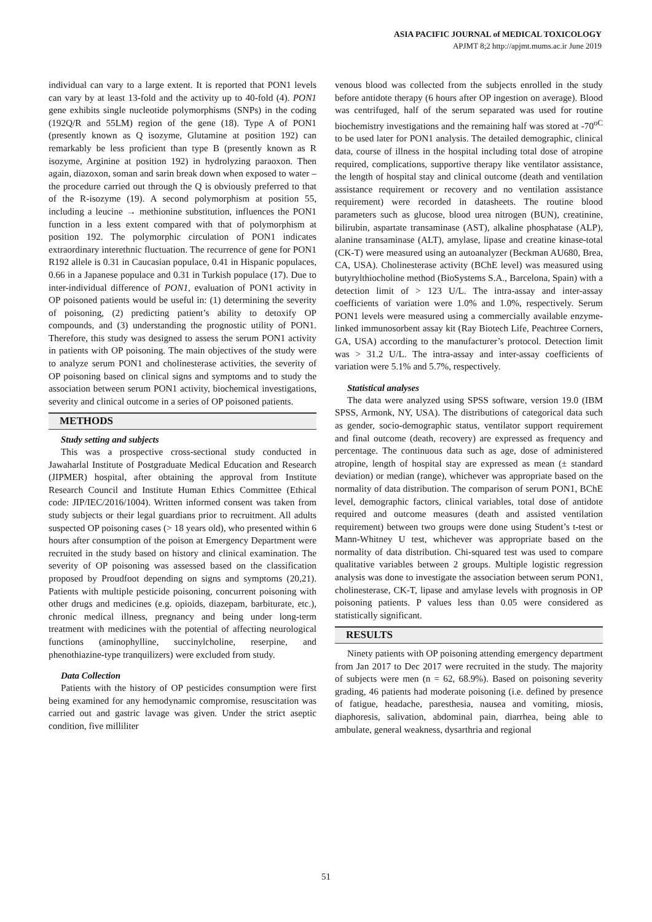ASIA PACIFIC JOURNAL of MEDICAL TOXICOLOGY
APJMT 8;2 http://apjmt.mums.ac.ir June 2019
individual can vary to a large extent. It is reported that PON1 levels can vary by at least 13-fold and the activity up to 40-fold (4). PON1 gene exhibits single nucleotide polymorphisms (SNPs) in the coding (192Q/R and 55LM) region of the gene (18). Type A of PON1 (presently known as Q isozyme, Glutamine at position 192) can remarkably be less proficient than type B (presently known as R isozyme, Arginine at position 192) in hydrolyzing paraoxon. Then again, diazoxon, soman and sarin break down when exposed to water – the procedure carried out through the Q is obviously preferred to that of the R-isozyme (19). A second polymorphism at position 55, including a leucine → methionine substitution, influences the PON1 function in a less extent compared with that of polymorphism at position 192. The polymorphic circulation of PON1 indicates extraordinary interethnic fluctuation. The recurrence of gene for PON1 R192 allele is 0.31 in Caucasian populace, 0.41 in Hispanic populaces, 0.66 in a Japanese populace and 0.31 in Turkish populace (17). Due to inter-individual difference of PON1, evaluation of PON1 activity in OP poisoned patients would be useful in: (1) determining the severity of poisoning, (2) predicting patient’s ability to detoxify OP compounds, and (3) understanding the prognostic utility of PON1. Therefore, this study was designed to assess the serum PON1 activity in patients with OP poisoning. The main objectives of the study were to analyze serum PON1 and cholinesterase activities, the severity of OP poisoning based on clinical signs and symptoms and to study the association between serum PON1 activity, biochemical investigations, severity and clinical outcome in a series of OP poisoned patients.
METHODS
Study setting and subjects
This was a prospective cross-sectional study conducted in Jawaharlal Institute of Postgraduate Medical Education and Research (JIPMER) hospital, after obtaining the approval from Institute Research Council and Institute Human Ethics Committee (Ethical code: JIP/IEC/2016/1004). Written informed consent was taken from study subjects or their legal guardians prior to recruitment. All adults suspected OP poisoning cases (> 18 years old), who presented within 6 hours after consumption of the poison at Emergency Department were recruited in the study based on history and clinical examination. The severity of OP poisoning was assessed based on the classification proposed by Proudfoot depending on signs and symptoms (20,21). Patients with multiple pesticide poisoning, concurrent poisoning with other drugs and medicines (e.g. opioids, diazepam, barbiturate, etc.), chronic medical illness, pregnancy and being under long-term treatment with medicines with the potential of affecting neurological functions (aminophylline, succinylcholine, reserpine, and phenothiazine-type tranquilizers) were excluded from study.
Data Collection
Patients with the history of OP pesticides consumption were first being examined for any hemodynamic compromise, resuscitation was carried out and gastric lavage was given. Under the strict aseptic condition, five milliliter
venous blood was collected from the subjects enrolled in the study before antidote therapy (6 hours after OP ingestion on average). Blood was centrifuged, half of the serum separated was used for routine biochemistry investigations and the remaining half was stored at -70<sup>oC</sup> to be used later for PON1 analysis. The detailed demographic, clinical data, course of illness in the hospital including total dose of atropine required, complications, supportive therapy like ventilator assistance, the length of hospital stay and clinical outcome (death and ventilation assistance requirement or recovery and no ventilation assistance requirement) were recorded in datasheets. The routine blood parameters such as glucose, blood urea nitrogen (BUN), creatinine, bilirubin, aspartate transaminase (AST), alkaline phosphatase (ALP), alanine transaminase (ALT), amylase, lipase and creatine kinase-total (CK-T) were measured using an autoanalyzer (Beckman AU680, Brea, CA, USA). Cholinesterase activity (BChE level) was measured using butyrylthiocholine method (BioSystems S.A., Barcelona, Spain) with a detection limit of > 123 U/L. The intra-assay and inter-assay coefficients of variation were 1.0% and 1.0%, respectively. Serum PON1 levels were measured using a commercially available enzyme-linked immunosorbent assay kit (Ray Biotech Life, Peachtree Corners, GA, USA) according to the manufacturer’s protocol. Detection limit was > 31.2 U/L. The intra-assay and inter-assay coefficients of variation were 5.1% and 5.7%, respectively.
Statistical analyses
The data were analyzed using SPSS software, version 19.0 (IBM SPSS, Armonk, NY, USA). The distributions of categorical data such as gender, socio-demographic status, ventilator support requirement and final outcome (death, recovery) are expressed as frequency and percentage. The continuous data such as age, dose of administered atropine, length of hospital stay are expressed as mean (± standard deviation) or median (range), whichever was appropriate based on the normality of data distribution. The comparison of serum PON1, BChE level, demographic factors, clinical variables, total dose of antidote required and outcome measures (death and assisted ventilation requirement) between two groups were done using Student’s t-test or Mann-Whitney U test, whichever was appropriate based on the normality of data distribution. Chi-squared test was used to compare qualitative variables between 2 groups. Multiple logistic regression analysis was done to investigate the association between serum PON1, cholinesterase, CK-T, lipase and amylase levels with prognosis in OP poisoning patients. P values less than 0.05 were considered as statistically significant.
RESULTS
Ninety patients with OP poisoning attending emergency department from Jan 2017 to Dec 2017 were recruited in the study. The majority of subjects were men (n = 62, 68.9%). Based on poisoning severity grading, 46 patients had moderate poisoning (i.e. defined by presence of fatigue, headache, paresthesia, nausea and vomiting, miosis, diaphoresis, salivation, abdominal pain, diarrhea, being able to ambulate, general weakness, dysarthria and regional
51